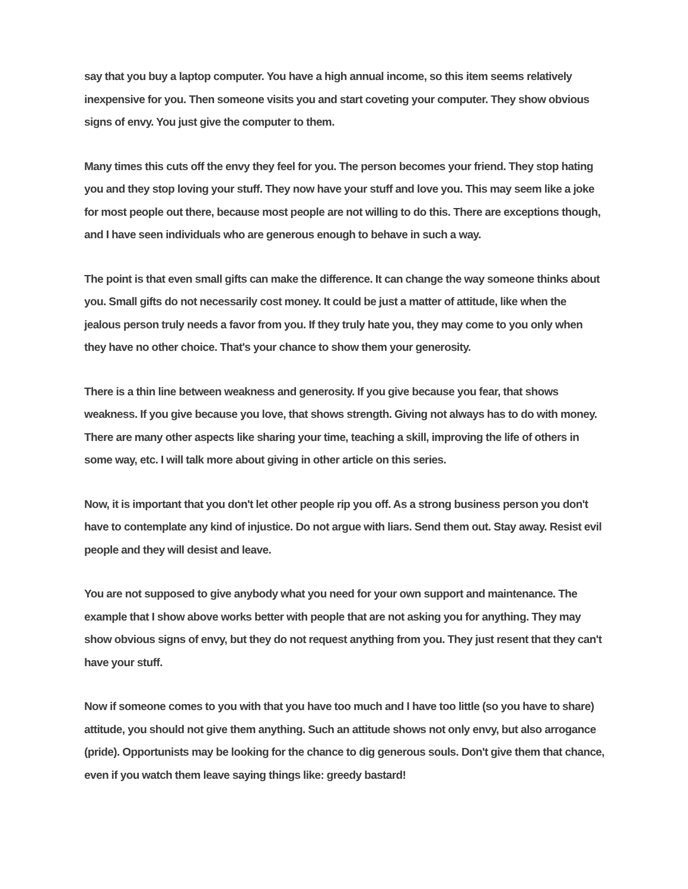say that you buy a laptop computer. You have a high annual income, so this item seems relatively inexpensive for you. Then someone visits you and start coveting your computer. They show obvious signs of envy. You just give the computer to them.
Many times this cuts off the envy they feel for you. The person becomes your friend. They stop hating you and they stop loving your stuff. They now have your stuff and love you. This may seem like a joke for most people out there, because most people are not willing to do this. There are exceptions though, and I have seen individuals who are generous enough to behave in such a way.
The point is that even small gifts can make the difference. It can change the way someone thinks about you. Small gifts do not necessarily cost money. It could be just a matter of attitude, like when the jealous person truly needs a favor from you. If they truly hate you, they may come to you only when they have no other choice. That's your chance to show them your generosity.
There is a thin line between weakness and generosity. If you give because you fear, that shows weakness. If you give because you love, that shows strength. Giving not always has to do with money. There are many other aspects like sharing your time, teaching a skill, improving the life of others in some way, etc. I will talk more about giving in other article on this series.
Now, it is important that you don't let other people rip you off. As a strong business person you don't have to contemplate any kind of injustice. Do not argue with liars. Send them out. Stay away. Resist evil people and they will desist and leave.
You are not supposed to give anybody what you need for your own support and maintenance. The example that I show above works better with people that are not asking you for anything. They may show obvious signs of envy, but they do not request anything from you. They just resent that they can't have your stuff.
Now if someone comes to you with that you have too much and I have too little (so you have to share) attitude, you should not give them anything. Such an attitude shows not only envy, but also arrogance (pride). Opportunists may be looking for the chance to dig generous souls. Don't give them that chance, even if you watch them leave saying things like: greedy bastard!